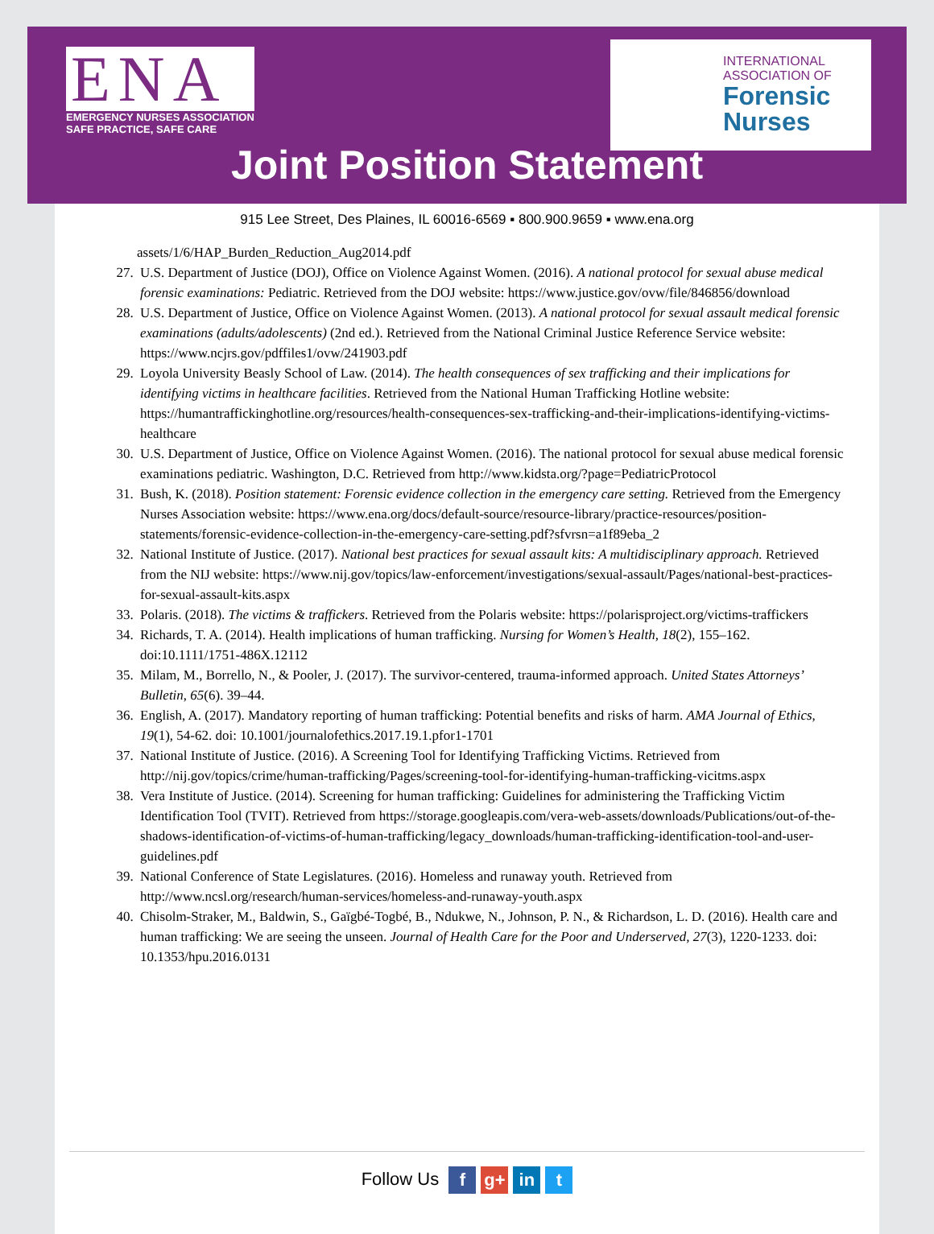ENA
EMERGENCY NURSES ASSOCIATION
SAFE PRACTICE, SAFE CARE
INTERNATIONAL
ASSOCIATION OF
Forensic
Nurses
Joint Position Statement
915 Lee Street, Des Plaines, IL 60016-6569 ▪ 800.900.9659 ▪ www.ena.org
assets/1/6/HAP_Burden_Reduction_Aug2014.pdf
27. U.S. Department of Justice (DOJ), Office on Violence Against Women. (2016). A national protocol for sexual abuse medical forensic examinations: Pediatric. Retrieved from the DOJ website: https://www.justice.gov/ovw/file/846856/download
28. U.S. Department of Justice, Office on Violence Against Women. (2013). A national protocol for sexual assault medical forensic examinations (adults/adolescents) (2nd ed.). Retrieved from the National Criminal Justice Reference Service website: https://www.ncjrs.gov/pdffiles1/ovw/241903.pdf
29. Loyola University Beasly School of Law. (2014). The health consequences of sex trafficking and their implications for identifying victims in healthcare facilities. Retrieved from the National Human Trafficking Hotline website: https://humantraffickinghotline.org/resources/health-consequences-sex-trafficking-and-their-implications-identifying-victims-healthcare
30. U.S. Department of Justice, Office on Violence Against Women. (2016). The national protocol for sexual abuse medical forensic examinations pediatric. Washington, D.C. Retrieved from http://www.kidsta.org/?page=PediatricProtocol
31. Bush, K. (2018). Position statement: Forensic evidence collection in the emergency care setting. Retrieved from the Emergency Nurses Association website: https://www.ena.org/docs/default-source/resource-library/practice-resources/position-statements/forensic-evidence-collection-in-the-emergency-care-setting.pdf?sfvrsn=a1f89eba_2
32. National Institute of Justice. (2017). National best practices for sexual assault kits: A multidisciplinary approach. Retrieved from the NIJ website: https://www.nij.gov/topics/law-enforcement/investigations/sexual-assault/Pages/national-best-practices-for-sexual-assault-kits.aspx
33. Polaris. (2018). The victims & traffickers. Retrieved from the Polaris website: https://polarisproject.org/victims-traffickers
34. Richards, T. A. (2014). Health implications of human trafficking. Nursing for Women’s Health, 18(2), 155–162. doi:10.1111/1751-486X.12112
35. Milam, M., Borrello, N., & Pooler, J. (2017). The survivor-centered, trauma-informed approach. United States Attorneys’ Bulletin, 65(6). 39–44.
36. English, A. (2017). Mandatory reporting of human trafficking: Potential benefits and risks of harm. AMA Journal of Ethics, 19(1), 54-62. doi: 10.1001/journalofethics.2017.19.1.pfor1-1701
37. National Institute of Justice. (2016). A Screening Tool for Identifying Trafficking Victims. Retrieved from http://nij.gov/topics/crime/human-trafficking/Pages/screening-tool-for-identifying-human-trafficking-vicitms.aspx
38. Vera Institute of Justice. (2014). Screening for human trafficking: Guidelines for administering the Trafficking Victim Identification Tool (TVIT). Retrieved from https://storage.googleapis.com/vera-web-assets/downloads/Publications/out-of-the-shadows-identification-of-victims-of-human-trafficking/legacy_downloads/human-trafficking-identification-tool-and-user-guidelines.pdf
39. National Conference of State Legislatures. (2016). Homeless and runaway youth. Retrieved from http://www.ncsl.org/research/human-services/homeless-and-runaway-youth.aspx
40. Chisolm-Straker, M., Baldwin, S., Gaïgbé-Togbé, B., Ndukwe, N., Johnson, P. N., & Richardson, L. D. (2016). Health care and human trafficking: We are seeing the unseen. Journal of Health Care for the Poor and Underserved, 27(3), 1220-1233. doi: 10.1353/hpu.2016.0131
Follow Us f g+ in t